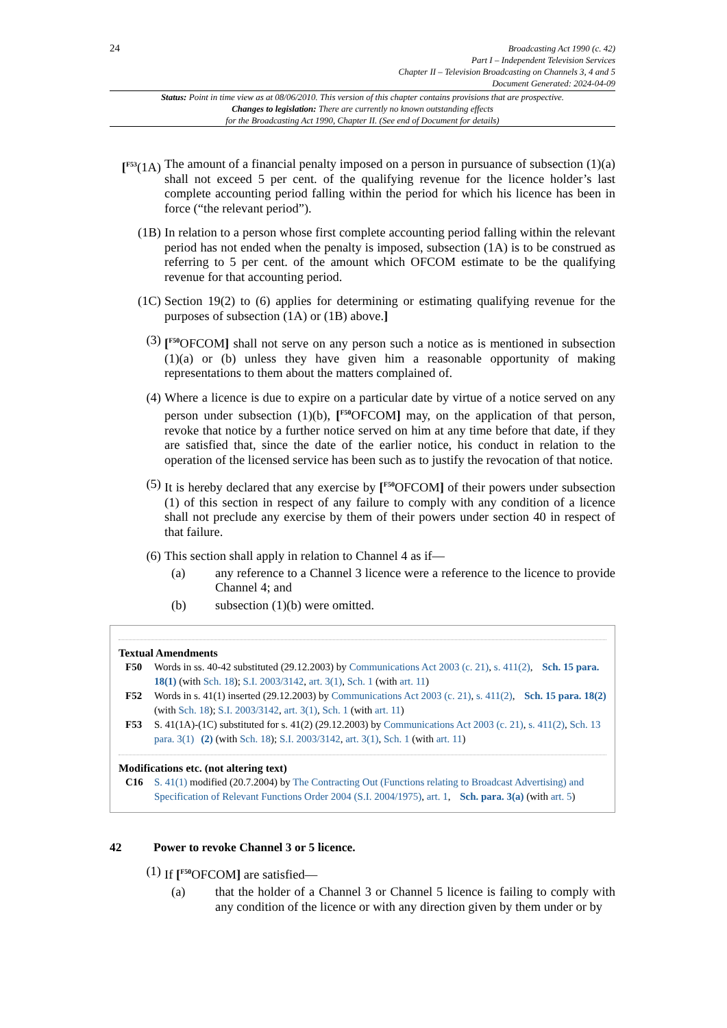24
Broadcasting Act 1990 (c. 42)
Part I – Independent Television Services
Chapter II – Television Broadcasting on Channels 3, 4 and 5
Document Generated: 2024-04-09
Status: Point in time view as at 08/06/2010. This version of this chapter contains provisions that are prospective.
Changes to legislation: There are currently no known outstanding effects
for the Broadcasting Act 1990, Chapter II. (See end of Document for details)
[<sup>F53</sup>(1A)
The amount of a financial penalty imposed on a person in pursuance of subsection (1)(a) shall not exceed 5 per cent. of the qualifying revenue for the licence holder’s last complete accounting period falling within the period for which his licence has been in force (“the relevant period”).
(1B) In relation to a person whose first complete accounting period falling within the relevant period has not ended when the penalty is imposed, subsection (1A) is to be construed as referring to 5 per cent. of the amount which OFCOM estimate to be the qualifying revenue for that accounting period.
(1C) Section 19(2) to (6) applies for determining or estimating qualifying revenue for the purposes of subsection (1A) or (1B) above.]
(3) [<sup>F50</sup>OFCOM] shall not serve on any person such a notice as is mentioned in subsection (1)(a) or (b) unless they have given him a reasonable opportunity of making representations to them about the matters complained of.
(4) Where a licence is due to expire on a particular date by virtue of a notice served on any person under subsection (1)(b), [<sup>F50</sup>OFCOM] may, on the application of that person, revoke that notice by a further notice served on him at any time before that date, if they are satisfied that, since the date of the earlier notice, his conduct in relation to the operation of the licensed service has been such as to justify the revocation of that notice.
(5) It is hereby declared that any exercise by [<sup>F50</sup>OFCOM] of their powers under subsection (1) of this section in respect of any failure to comply with any condition of a licence shall not preclude any exercise by them of their powers under section 40 in respect of that failure.
(6) This section shall apply in relation to Channel 4 as if—
(a) any reference to a Channel 3 licence were a reference to the licence to provide Channel 4; and
(b) subsection (1)(b) were omitted.
Textual Amendments
F50 Words in ss. 40-42 substituted (29.12.2003) by Communications Act 2003 (c. 21), s. 411(2), Sch. 15 para. 18(1) (with Sch. 18); S.I. 2003/3142, art. 3(1), Sch. 1 (with art. 11)
F52 Words in s. 41(1) inserted (29.12.2003) by Communications Act 2003 (c. 21), s. 411(2), Sch. 15 para. 18(2) (with Sch. 18); S.I. 2003/3142, art. 3(1), Sch. 1 (with art. 11)
F53 S. 41(1A)-(1C) substituted for s. 41(2) (29.12.2003) by Communications Act 2003 (c. 21), s. 411(2), Sch. 13 para. 3(1) (2) (with Sch. 18); S.I. 2003/3142, art. 3(1), Sch. 1 (with art. 11)
Modifications etc. (not altering text)
C16 S. 41(1) modified (20.7.2004) by The Contracting Out (Functions relating to Broadcast Advertising) and Specification of Relevant Functions Order 2004 (S.I. 2004/1975), art. 1, Sch. para. 3(a) (with art. 5)
42 Power to revoke Channel 3 or 5 licence.
(1) If [<sup>F50</sup>OFCOM] are satisfied—
(a) that the holder of a Channel 3 or Channel 5 licence is failing to comply with any condition of the licence or with any direction given by them under or by